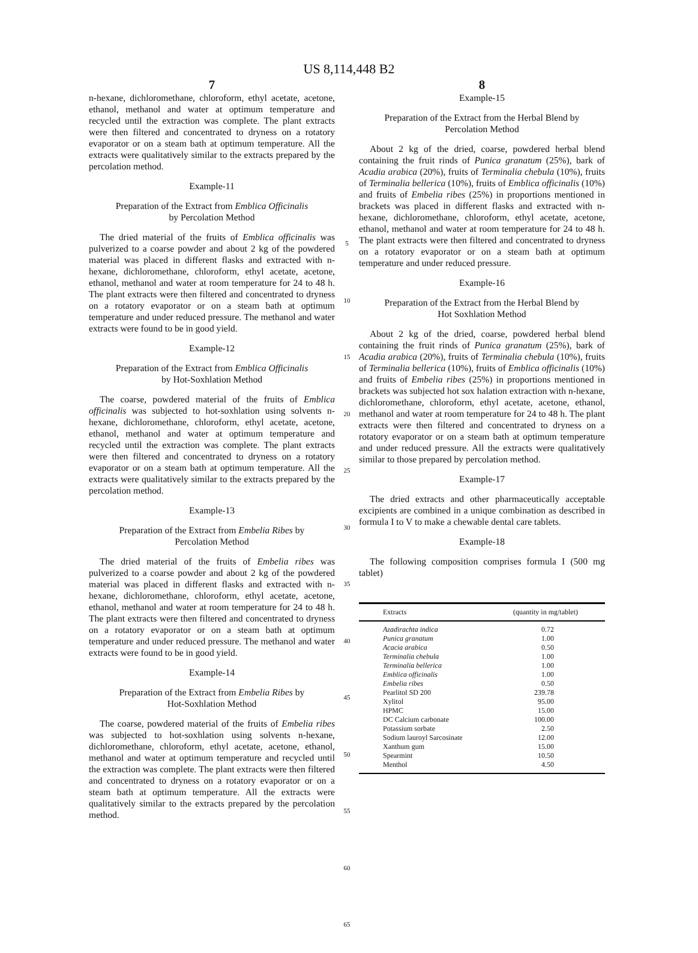US 8,114,448 B2
7
n-hexane, dichloromethane, chloroform, ethyl acetate, acetone, ethanol, methanol and water at optimum temperature and recycled until the extraction was complete. The plant extracts were then filtered and concentrated to dryness on a rotatory evaporator or on a steam bath at optimum temperature. All the extracts were qualitatively similar to the extracts prepared by the percolation method.
Example-11
Preparation of the Extract from Emblica Officinalis
by Percolation Method
The dried material of the fruits of Emblica officinalis was pulverized to a coarse powder and about 2 kg of the powdered material was placed in different flasks and extracted with n-hexane, dichloromethane, chloroform, ethyl acetate, acetone, ethanol, methanol and water at room temperature for 24 to 48 h. The plant extracts were then filtered and concentrated to dryness on a rotatory evaporator or on a steam bath at optimum temperature and under reduced pressure. The methanol and water extracts were found to be in good yield.
Example-12
Preparation of the Extract from Emblica Officinalis
by Hot-Soxhlation Method
The coarse, powdered material of the fruits of Emblica officinalis was subjected to hot-soxhlation using solvents n-hexane, dichloromethane, chloroform, ethyl acetate, acetone, ethanol, methanol and water at optimum temperature and recycled until the extraction was complete. The plant extracts were then filtered and concentrated to dryness on a rotatory evaporator or on a steam bath at optimum temperature. All the extracts were qualitatively similar to the extracts prepared by the percolation method.
Example-13
Preparation of the Extract from Embelia Ribes by
Percolation Method
The dried material of the fruits of Embelia ribes was pulverized to a coarse powder and about 2 kg of the powdered material was placed in different flasks and extracted with n-hexane, dichloromethane, chloroform, ethyl acetate, acetone, ethanol, methanol and water at room temperature for 24 to 48 h. The plant extracts were then filtered and concentrated to dryness on a rotatory evaporator or on a steam bath at optimum temperature and under reduced pressure. The methanol and water extracts were found to be in good yield.
Example-14
Preparation of the Extract from Embelia Ribes by
Hot-Soxhlation Method
The coarse, powdered material of the fruits of Embelia ribes was subjected to hot-soxhlation using solvents n-hexane, dichloromethane, chloroform, ethyl acetate, acetone, ethanol, methanol and water at optimum temperature and recycled until the extraction was complete. The plant extracts were then filtered and concentrated to dryness on a rotatory evaporator or on a steam bath at optimum temperature. All the extracts were qualitatively similar to the extracts prepared by the percolation method.
5
10
15
20
25
30
35
40
45
50
55
60
65
8
Example-15
Preparation of the Extract from the Herbal Blend by
Percolation Method
About 2 kg of the dried, coarse, powdered herbal blend containing the fruit rinds of Punica granatum (25%), bark of Acadia arabica (20%), fruits of Terminalia chebula (10%), fruits of Terminalia bellerica (10%), fruits of Emblica officinalis (10%) and fruits of Embelia ribes (25%) in proportions mentioned in brackets was placed in different flasks and extracted with n-hexane, dichloromethane, chloroform, ethyl acetate, acetone, ethanol, methanol and water at room temperature for 24 to 48 h. The plant extracts were then filtered and concentrated to dryness on a rotatory evaporator or on a steam bath at optimum temperature and under reduced pressure.
Example-16
Preparation of the Extract from the Herbal Blend by
Hot Soxhlation Method
About 2 kg of the dried, coarse, powdered herbal blend containing the fruit rinds of Punica granatum (25%), bark of Acadia arabica (20%), fruits of Terminalia chebula (10%), fruits of Terminalia bellerica (10%), fruits of Emblica officinalis (10%) and fruits of Embelia ribes (25%) in proportions mentioned in brackets was subjected hot sox halation extraction with n-hexane, dichloromethane, chloroform, ethyl acetate, acetone, ethanol, methanol and water at room temperature for 24 to 48 h. The plant extracts were then filtered and concentrated to dryness on a rotatory evaporator or on a steam bath at optimum temperature and under reduced pressure. All the extracts were qualitatively similar to those prepared by percolation method.
Example-17
The dried extracts and other pharmaceutically acceptable excipients are combined in a unique combination as described in formula I to V to make a chewable dental care tablets.
Example-18
The following composition comprises formula I (500 mg tablet)
| Extracts | (quantity in mg/tablet) |
| --- | --- |
| Azadirachta indica | 0.72 |
| Punica granatum | 1.00 |
| Acacia arabica | 0.50 |
| Terminalia chebula | 1.00 |
| Terminalia bellerica | 1.00 |
| Emblica officinalis | 1.00 |
| Embelia ribes | 0.50 |
| Pearlitol SD 200 | 239.78 |
| Xylitol | 95.00 |
| HPMC | 15.00 |
| DC Calcium carbonate | 100.00 |
| Potassium sorbate | 2.50 |
| Sodium lauroyl Sarcosinate | 12.00 |
| Xanthum gum | 15.00 |
| Spearmint | 10.50 |
| Menthol | 4.50 |